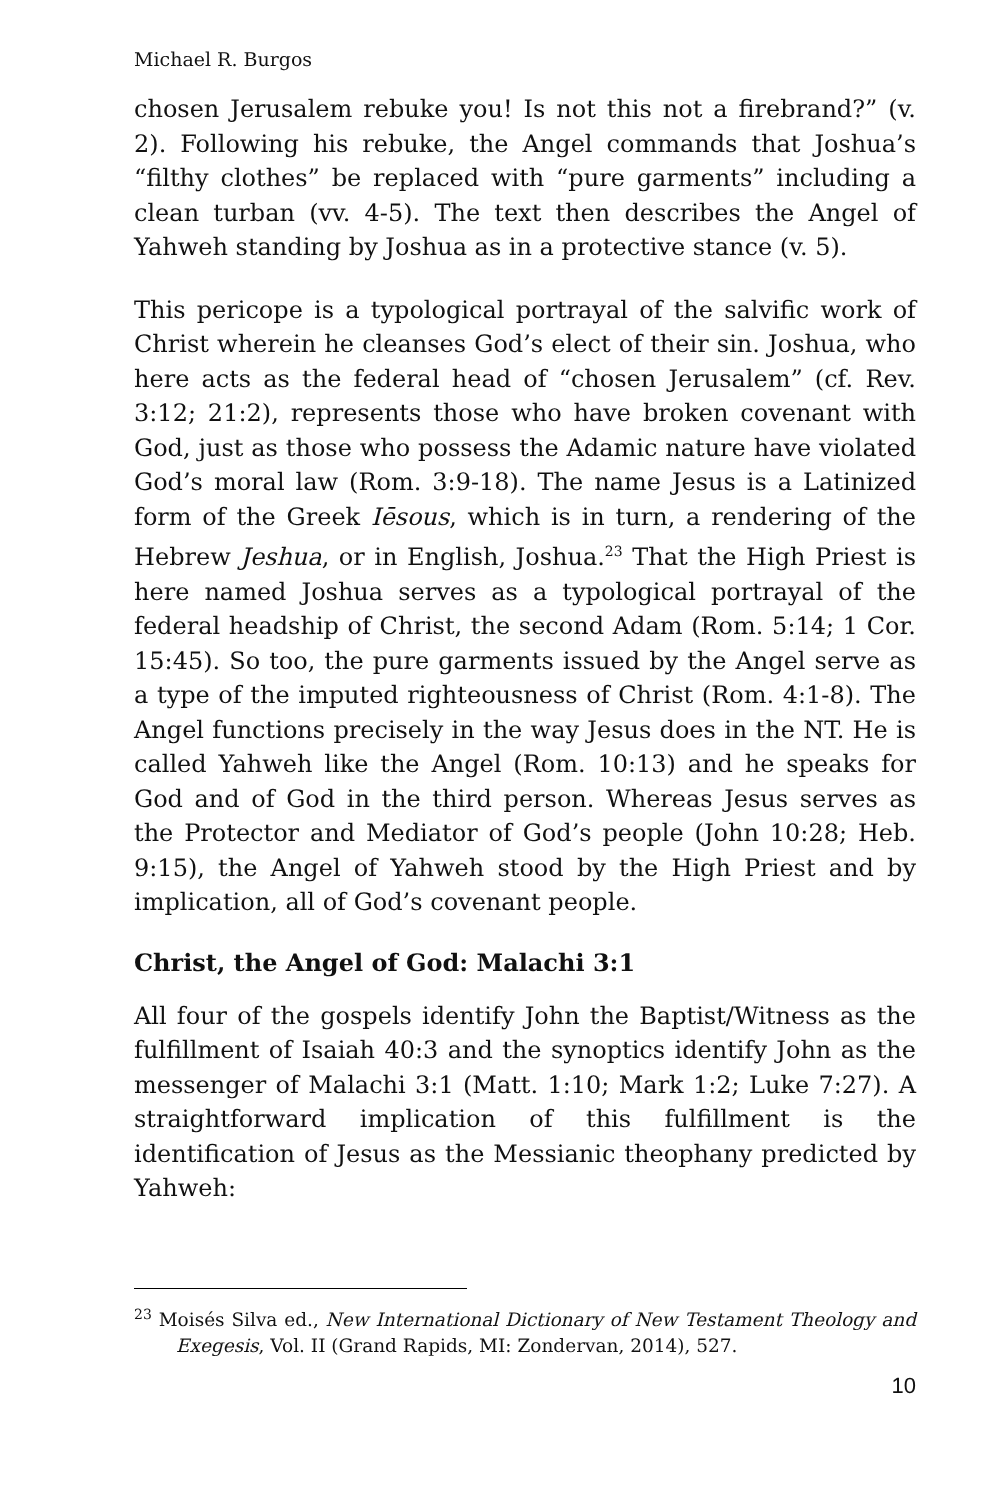Michael R. Burgos
chosen Jerusalem rebuke you! Is not this not a firebrand?” (v. 2). Following his rebuke, the Angel commands that Joshua’s “filthy clothes” be replaced with “pure garments” including a clean turban (vv. 4-5). The text then describes the Angel of Yahweh standing by Joshua as in a protective stance (v. 5).
This pericope is a typological portrayal of the salvific work of Christ wherein he cleanses God’s elect of their sin. Joshua, who here acts as the federal head of “chosen Jerusalem” (cf. Rev. 3:12; 21:2), represents those who have broken covenant with God, just as those who possess the Adamic nature have violated God’s moral law (Rom. 3:9-18). The name Jesus is a Latinized form of the Greek Iēsous, which is in turn, a rendering of the Hebrew Jeshua, or in English, Joshua.<sup>23</sup> That the High Priest is here named Joshua serves as a typological portrayal of the federal headship of Christ, the second Adam (Rom. 5:14; 1 Cor. 15:45). So too, the pure garments issued by the Angel serve as a type of the imputed righteousness of Christ (Rom. 4:1-8). The Angel functions precisely in the way Jesus does in the NT. He is called Yahweh like the Angel (Rom. 10:13) and he speaks for God and of God in the third person. Whereas Jesus serves as the Protector and Mediator of God’s people (John 10:28; Heb. 9:15), the Angel of Yahweh stood by the High Priest and by implication, all of God’s covenant people.
Christ, the Angel of God: Malachi 3:1
All four of the gospels identify John the Baptist/Witness as the fulfillment of Isaiah 40:3 and the synoptics identify John as the messenger of Malachi 3:1 (Matt. 1:10; Mark 1:2; Luke 7:27). A straightforward implication of this fulfillment is the identification of Jesus as the Messianic theophany predicted by Yahweh:
<sup>23</sup> Moisés Silva ed., New International Dictionary of New Testament Theology and Exegesis, Vol. II (Grand Rapids, MI: Zondervan, 2014), 527.
10